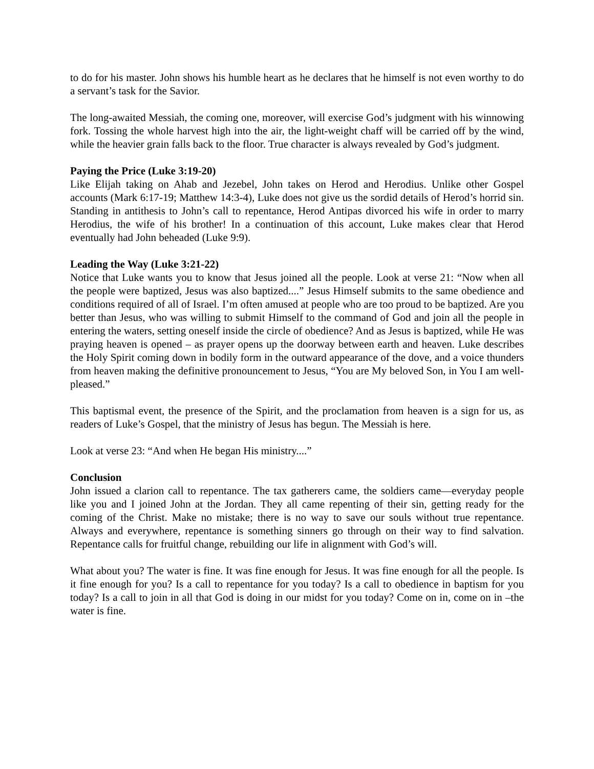to do for his master. John shows his humble heart as he declares that he himself is not even worthy to do a servant’s task for the Savior.
The long-awaited Messiah, the coming one, moreover, will exercise God’s judgment with his winnowing fork. Tossing the whole harvest high into the air, the light-weight chaff will be carried off by the wind, while the heavier grain falls back to the floor. True character is always revealed by God’s judgment.
Paying the Price (Luke 3:19-20)
Like Elijah taking on Ahab and Jezebel, John takes on Herod and Herodius. Unlike other Gospel accounts (Mark 6:17-19; Matthew 14:3-4), Luke does not give us the sordid details of Herod’s horrid sin. Standing in antithesis to John’s call to repentance, Herod Antipas divorced his wife in order to marry Herodius, the wife of his brother! In a continuation of this account, Luke makes clear that Herod eventually had John beheaded (Luke 9:9).
Leading the Way (Luke 3:21-22)
Notice that Luke wants you to know that Jesus joined all the people. Look at verse 21: “Now when all the people were baptized, Jesus was also baptized....” Jesus Himself submits to the same obedience and conditions required of all of Israel. I’m often amused at people who are too proud to be baptized. Are you better than Jesus, who was willing to submit Himself to the command of God and join all the people in entering the waters, setting oneself inside the circle of obedience? And as Jesus is baptized, while He was praying heaven is opened – as prayer opens up the doorway between earth and heaven. Luke describes the Holy Spirit coming down in bodily form in the outward appearance of the dove, and a voice thunders from heaven making the definitive pronouncement to Jesus, “You are My beloved Son, in You I am well-pleased.”
This baptismal event, the presence of the Spirit, and the proclamation from heaven is a sign for us, as readers of Luke’s Gospel, that the ministry of Jesus has begun. The Messiah is here.
Look at verse 23: “And when He began His ministry....”
Conclusion
John issued a clarion call to repentance. The tax gatherers came, the soldiers came—everyday people like you and I joined John at the Jordan. They all came repenting of their sin, getting ready for the coming of the Christ. Make no mistake; there is no way to save our souls without true repentance. Always and everywhere, repentance is something sinners go through on their way to find salvation. Repentance calls for fruitful change, rebuilding our life in alignment with God’s will.
What about you? The water is fine. It was fine enough for Jesus. It was fine enough for all the people. Is it fine enough for you? Is a call to repentance for you today? Is a call to obedience in baptism for you today? Is a call to join in all that God is doing in our midst for you today? Come on in, come on in –the water is fine.